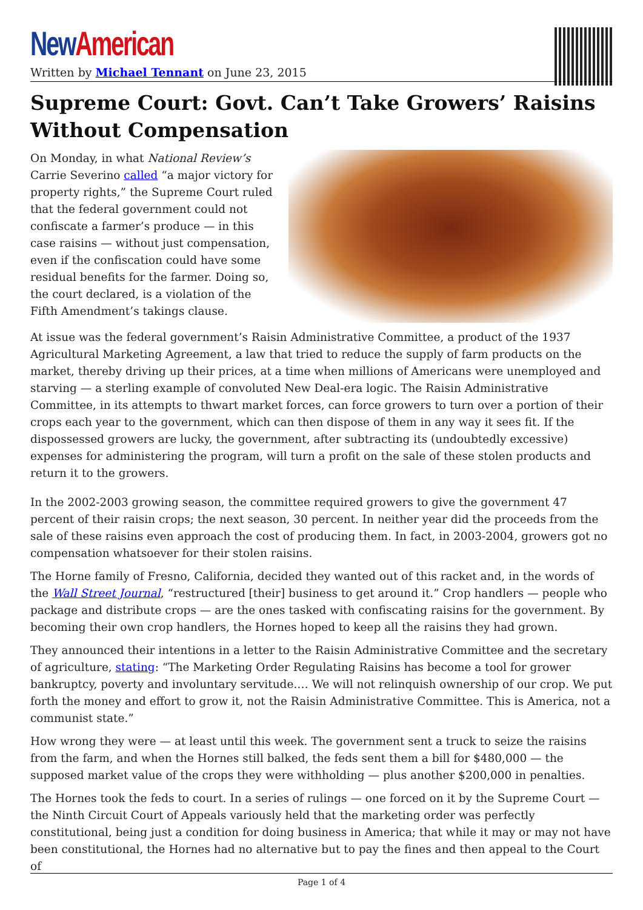New American
Written by Michael Tennant on June 23, 2015
Supreme Court: Govt. Can’t Take Growers’ Raisins Without Compensation
On Monday, in what National Review’s Carrie Severino called “a major victory for property rights,” the Supreme Court ruled that the federal government could not confiscate a farmer’s produce — in this case raisins — without just compensation, even if the confiscation could have some residual benefits for the farmer. Doing so, the court declared, is a violation of the Fifth Amendment’s takings clause.
At issue was the federal government’s Raisin Administrative Committee, a product of the 1937 Agricultural Marketing Agreement, a law that tried to reduce the supply of farm products on the market, thereby driving up their prices, at a time when millions of Americans were unemployed and starving — a sterling example of convoluted New Deal-era logic. The Raisin Administrative Committee, in its attempts to thwart market forces, can force growers to turn over a portion of their crops each year to the government, which can then dispose of them in any way it sees fit. If the dispossessed growers are lucky, the government, after subtracting its (undoubtedly excessive) expenses for administering the program, will turn a profit on the sale of these stolen products and return it to the growers.
In the 2002-2003 growing season, the committee required growers to give the government 47 percent of their raisin crops; the next season, 30 percent. In neither year did the proceeds from the sale of these raisins even approach the cost of producing them. In fact, in 2003-2004, growers got no compensation whatsoever for their stolen raisins.
The Horne family of Fresno, California, decided they wanted out of this racket and, in the words of the Wall Street Journal, “restructured [their] business to get around it.” Crop handlers — people who package and distribute crops — are the ones tasked with confiscating raisins for the government. By becoming their own crop handlers, the Hornes hoped to keep all the raisins they had grown.
They announced their intentions in a letter to the Raisin Administrative Committee and the secretary of agriculture, stating: “The Marketing Order Regulating Raisins has become a tool for grower bankruptcy, poverty and involuntary servitude.… We will not relinquish ownership of our crop. We put forth the money and effort to grow it, not the Raisin Administrative Committee. This is America, not a communist state.”
How wrong they were — at least until this week. The government sent a truck to seize the raisins from the farm, and when the Hornes still balked, the feds sent them a bill for $480,000 — the supposed market value of the crops they were withholding — plus another $200,000 in penalties.
The Hornes took the feds to court. In a series of rulings — one forced on it by the Supreme Court — the Ninth Circuit Court of Appeals variously held that the marketing order was perfectly constitutional, being just a condition for doing business in America; that while it may or may not have been constitutional, the Hornes had no alternative but to pay the fines and then appeal to the Court of
Page 1 of 4